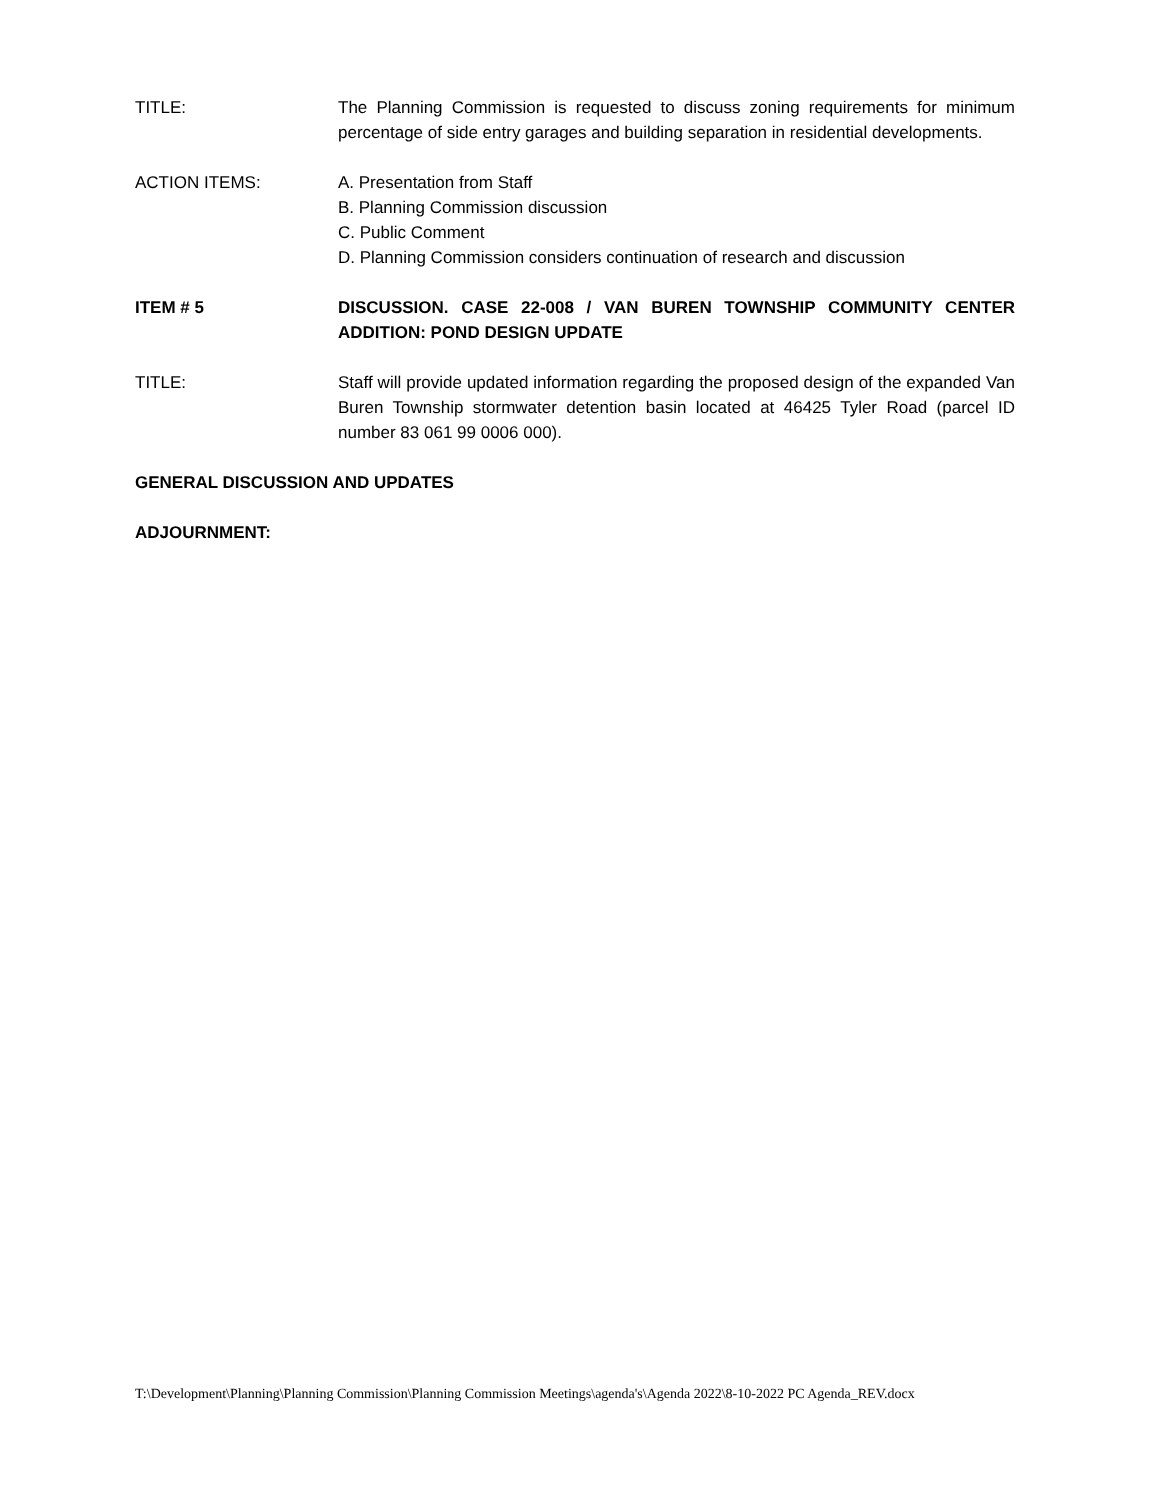TITLE: The Planning Commission is requested to discuss zoning requirements for minimum percentage of side entry garages and building separation in residential developments.
ACTION ITEMS: A. Presentation from Staff
B. Planning Commission discussion
C. Public Comment
D. Planning Commission considers continuation of research and discussion
ITEM # 5 DISCUSSION. CASE 22-008 / VAN BUREN TOWNSHIP COMMUNITY CENTER ADDITION: POND DESIGN UPDATE
TITLE: Staff will provide updated information regarding the proposed design of the expanded Van Buren Township stormwater detention basin located at 46425 Tyler Road (parcel ID number 83 061 99 0006 000).
GENERAL DISCUSSION AND UPDATES
ADJOURNMENT:
T:\Development\Planning\Planning Commission\Planning Commission Meetings\agenda's\Agenda 2022\8-10-2022 PC Agenda_REV.docx